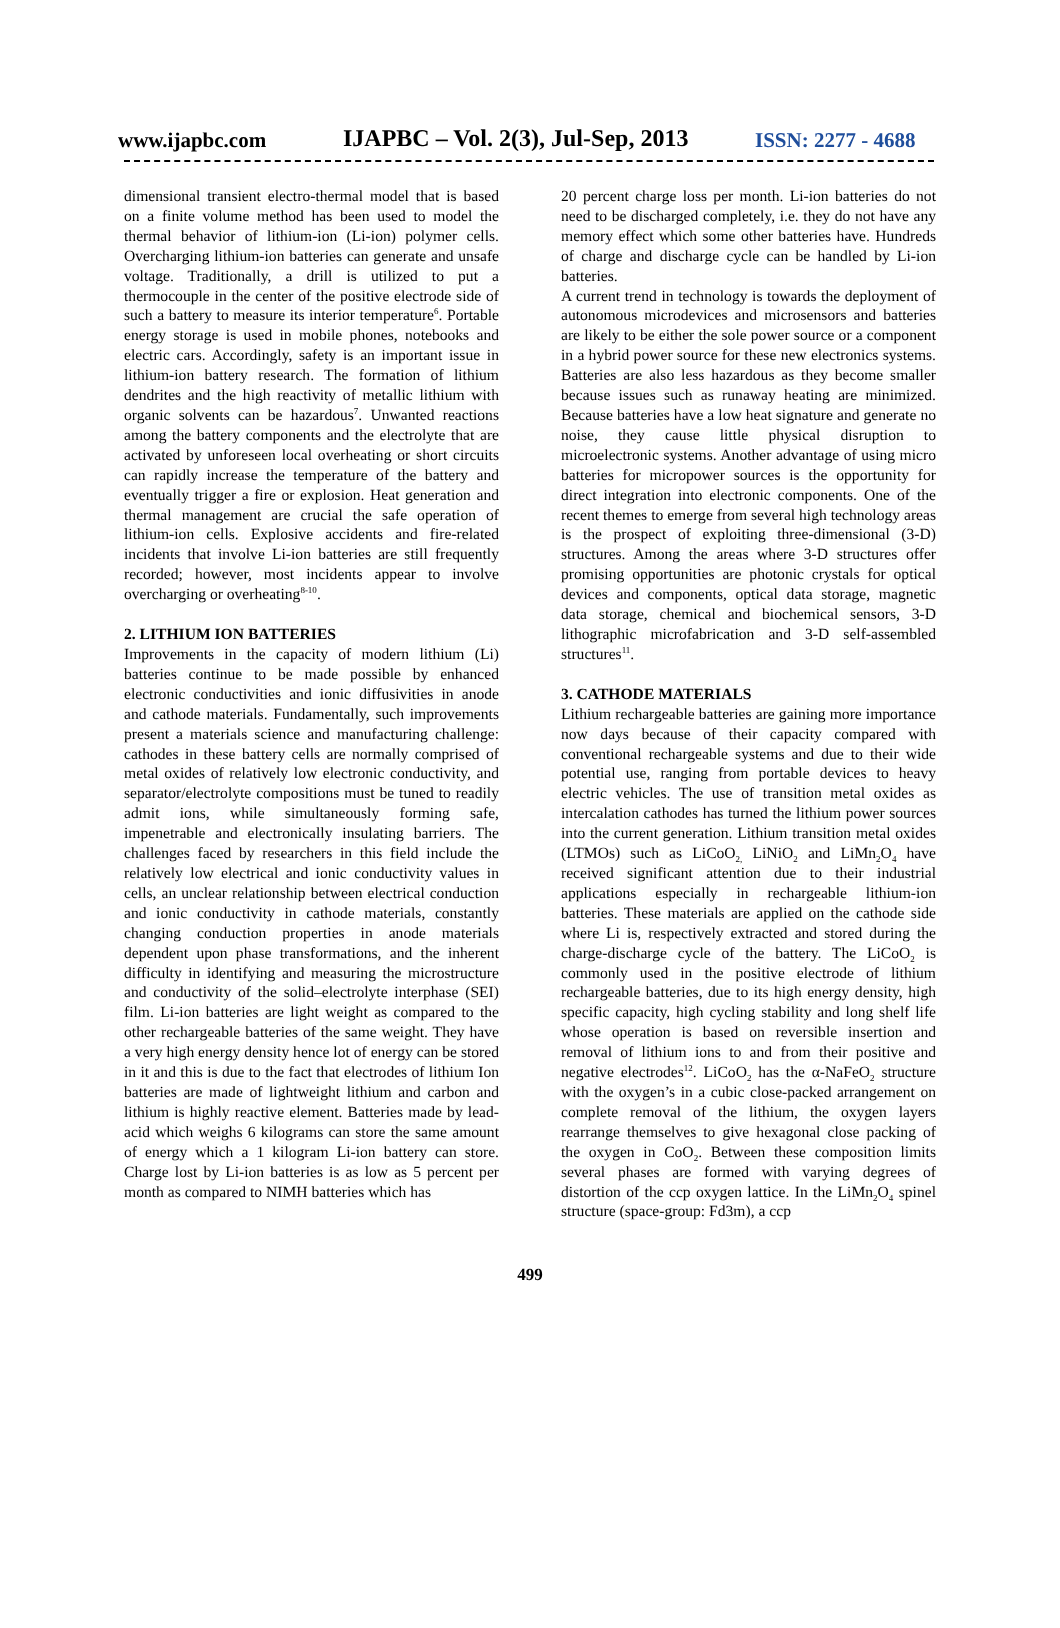www.ijapbc.com IJAPBC – Vol. 2(3), Jul-Sep, 2013 ISSN: 2277 - 4688
dimensional transient electro-thermal model that is based on a finite volume method has been used to model the thermal behavior of lithium-ion (Li-ion) polymer cells. Overcharging lithium-ion batteries can generate and unsafe voltage. Traditionally, a drill is utilized to put a thermocouple in the center of the positive electrode side of such a battery to measure its interior temperature<sup>6</sup>. Portable energy storage is used in mobile phones, notebooks and electric cars. Accordingly, safety is an important issue in lithium-ion battery research. The formation of lithium dendrites and the high reactivity of metallic lithium with organic solvents can be hazardous<sup>7</sup>. Unwanted reactions among the battery components and the electrolyte that are activated by unforeseen local overheating or short circuits can rapidly increase the temperature of the battery and eventually trigger a fire or explosion. Heat generation and thermal management are crucial the safe operation of lithium-ion cells. Explosive accidents and fire-related incidents that involve Li-ion batteries are still frequently recorded; however, most incidents appear to involve overcharging or overheating<sup>8-10</sup>.
2. LITHIUM ION BATTERIES
Improvements in the capacity of modern lithium (Li) batteries continue to be made possible by enhanced electronic conductivities and ionic diffusivities in anode and cathode materials. Fundamentally, such improvements present a materials science and manufacturing challenge: cathodes in these battery cells are normally comprised of metal oxides of relatively low electronic conductivity, and separator/electrolyte compositions must be tuned to readily admit ions, while simultaneously forming safe, impenetrable and electronically insulating barriers. The challenges faced by researchers in this field include the relatively low electrical and ionic conductivity values in cells, an unclear relationship between electrical conduction and ionic conductivity in cathode materials, constantly changing conduction properties in anode materials dependent upon phase transformations, and the inherent difficulty in identifying and measuring the microstructure and conductivity of the solid–electrolyte interphase (SEI) film. Li-ion batteries are light weight as compared to the other rechargeable batteries of the same weight. They have a very high energy density hence lot of energy can be stored in it and this is due to the fact that electrodes of lithium Ion batteries are made of lightweight lithium and carbon and lithium is highly reactive element. Batteries made by lead-acid which weighs 6 kilograms can store the same amount of energy which a 1 kilogram Li-ion battery can store. Charge lost by Li-ion batteries is as low as 5 percent per month as compared to NIMH batteries which has
20 percent charge loss per month. Li-ion batteries do not need to be discharged completely, i.e. they do not have any memory effect which some other batteries have. Hundreds of charge and discharge cycle can be handled by Li-ion batteries.
A current trend in technology is towards the deployment of autonomous microdevices and microsensors and batteries are likely to be either the sole power source or a component in a hybrid power source for these new electronics systems. Batteries are also less hazardous as they become smaller because issues such as runaway heating are minimized. Because batteries have a low heat signature and generate no noise, they cause little physical disruption to microelectronic systems. Another advantage of using micro batteries for micropower sources is the opportunity for direct integration into electronic components. One of the recent themes to emerge from several high technology areas is the prospect of exploiting three-dimensional (3-D) structures. Among the areas where 3-D structures offer promising opportunities are photonic crystals for optical devices and components, optical data storage, magnetic data storage, chemical and biochemical sensors, 3-D lithographic microfabrication and 3-D self-assembled structures<sup>11</sup>.
3. CATHODE MATERIALS
Lithium rechargeable batteries are gaining more importance now days because of their capacity compared with conventional rechargeable systems and due to their wide potential use, ranging from portable devices to heavy electric vehicles. The use of transition metal oxides as intercalation cathodes has turned the lithium power sources into the current generation. Lithium transition metal oxides (LTMOs) such as LiCoO<sub>2,</sub> LiNiO<sub>2</sub> and LiMn<sub>2</sub>O<sub>4</sub> have received significant attention due to their industrial applications especially in rechargeable lithium-ion batteries. These materials are applied on the cathode side where Li is, respectively extracted and stored during the charge-discharge cycle of the battery. The LiCoO<sub>2</sub> is commonly used in the positive electrode of lithium rechargeable batteries, due to its high energy density, high specific capacity, high cycling stability and long shelf life whose operation is based on reversible insertion and removal of lithium ions to and from their positive and negative electrodes<sup>12</sup>. LiCoO<sub>2</sub> has the α-NaFeO<sub>2</sub> structure with the oxygen’s in a cubic close-packed arrangement on complete removal of the lithium, the oxygen layers rearrange themselves to give hexagonal close packing of the oxygen in CoO<sub>2</sub>. Between these composition limits several phases are formed with varying degrees of distortion of the ccp oxygen lattice. In the LiMn<sub>2</sub>O<sub>4</sub> spinel structure (space-group: Fd3m), a ccp
499